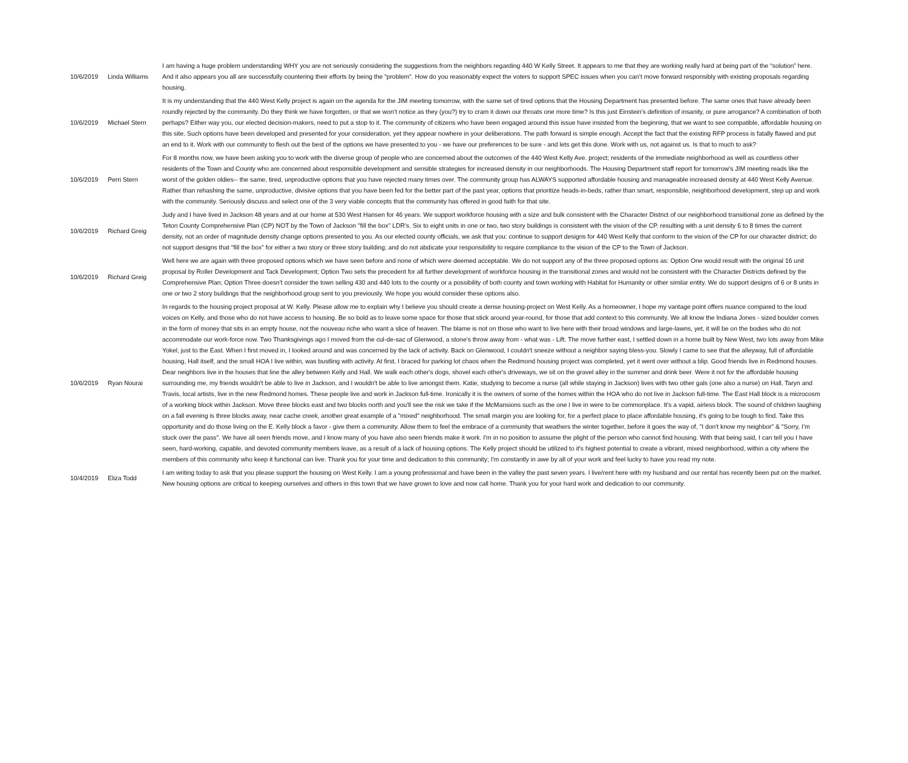| 10/6/2019 | Linda Williams | I am having a huge problem understanding WHY you are not seriously considering the suggestions from the neighbors regarding 440 W Kelly Street. It appears to me that they are working really hard at being part of the “solution” here. And it also appears you all are successfully countering their efforts by being the “problem”. How do you reasonably expect the voters to support SPEC issues when you can’t move forward responsibly with existing proposals regarding housing. |
| 10/6/2019 | Michael Stern | It is my understanding that the 440 West Kelly project is again on the agenda for the JIM meeting tomorrow, with the same set of tired options that the Housing Department has presented before. The same ones that have already been roundly rejected by the community. Do they think we have forgotten, or that we won’t notice as they (you?) try to cram it down our throats one more time? Is this just Einstein’s definition of insanity, or pure arrogance? A combination of both perhaps? Either way you, our elected decision-makers, need to put a stop to it. The community of citizens who have been engaged around this issue have insisted from the beginning, that we want to see compatible, affordable housing on this site. Such options have been developed and presented for your consideration, yet they appear nowhere in your deliberations. The path forward is simple enough. Accept the fact that the existing RFP process is fatally flawed and put an end to it. Work with our community to flesh out the best of the options we have presented to you - we have our preferences to be sure - and lets get this done. Work with us, not against us. Is that to much to ask? |
| 10/6/2019 | Perri Stern | For 8 months now, we have been asking you to work with the diverse group of people who are concerned about the outcomes of the 440 West Kelly Ave. project; residents of the immediate neighborhood as well as countless other residents of the Town and County who are concerned about responsible development and sensible strategies for increased density in our neighborhoods. The Housing Department staff report for tomorrow's JIM meeting reads like the worst of the golden oldies-- the same, tired, unproductive options that you have rejected many times over. The community group has ALWAYS supported affordable housing and manageable increased density at 440 West Kelly Avenue. Rather than rehashing the same, unproductive, divisive options that you have been fed for the better part of the past year, options that prioritize heads-in-beds, rather than smart, responsible, neighborhood development, step up and work with the community. Seriously discuss and select one of the 3 very viable concepts that the community has offered in good faith for that site. |
| 10/6/2019 | Richard Greig | Judy and I have lived in Jackson 48 years and at our home at 530 West Hansen for 46 years. We support workforce housing with a size and bulk consistent with the Character District of our neighborhood transitional zone as defined by the Teton County Comprehensive Plan (CP) NOT by the Town of Jackson "fill the box" LDR's. Six to eight units in one or two, two story buildings is consistent with the vision of the CP. resulting with a unit density 6 to 8 times the current density, not an order of magnitude density change options presented to you. As our elected county officials, we ask that you: continue to support designs for 440 West Kelly that conform to the vision of the CP for our character district; do not support designs that "fill the box" for either a two story or three story building; and do not abdicate your responsibility to require compliance to the vision of the CP to the Town of Jackson. |
| 10/6/2019 | Richard Greig | Well here we are again with three proposed options which we have seen before and none of which were deemed acceptable. We do not support any of the three proposed options as: Option One would result with the original 16 unit proposal by Roller Development and Tack Development; Option Two sets the precedent for all further development of workforce housing in the transitional zones and would not be consistent with the Character Districts defined by the Comprehensive Plan; Option Three doesn't consider the town selling 430 and 440 lots to the county or a possibility of both county and town working with Habitat for Humanity or other similar entity. We do support designs of 6 or 8 units in one or two 2 story buildings that the neighborhood group sent to you previously. We hope you would consider these options also. |
| 10/6/2019 | Ryan Nourai | In regards to the housing project proposal at W. Kelly. Please allow me to explain why I believe you should create a dense housing-project on West Kelly. As a homeowner, I hope my vantage point offers nuance compared to the loud voices on Kelly, and those who do not have access to housing. Be so bold as to leave some space for those that stick around year-round, for those that add context to this community. We all know the Indiana Jones - sized boulder comes in the form of money that sits in an empty house, not the nouveau riche who want a slice of heaven. The blame is not on those who want to live here with their broad windows and large-lawns, yet, it will be on the bodies who do not accommodate our work-force now. Two Thanksgivings ago I moved from the cul-de-sac of Glenwood, a stone's throw away from - what was - Lift. The move further east, I settled down in a home built by New West, two lots away from Mike Yokel, just to the East. When I first moved in, I looked around and was concerned by the lack of activity. Back on Glenwood, I couldn't sneeze without a neighbor saying bless-you. Slowly I came to see that the alleyway, full of affordable housing, Hall itself, and the small HOA I live within, was bustling with activity. At first, I braced for parking lot chaos when the Redmond housing project was completed, yet it went over without a blip. Good friends live in Redmond houses. Dear neighbors live in the houses that line the alley between Kelly and Hall. We walk each other's dogs, shovel each other's driveways, we sit on the gravel alley in the summer and drink beer. Were it not for the affordable housing surrounding me, my friends wouldn't be able to live in Jackson, and I wouldn't be able to live amongst them. Katie, studying to become a nurse (all while staying in Jackson) lives with two other gals (one also a nurse) on Hall, Taryn and Travis, local artists, live in the new Redmond homes. These people live and work in Jackson full-time. Ironically it is the owners of some of the homes within the HOA who do not live in Jackson full-time. The East Hall block is a microcosm of a working block within Jackson. Move three blocks east and two blocks north and you'll see the risk we take if the McMansions such as the one I live in were to be commonplace. It's a vapid, airless block. The sound of children laughing on a fall evening is three blocks away, near cache creek, another great example of a "mixed" neighborhood. The small margin you are looking for, for a perfect place to place affordable housing, it's going to be tough to find. Take this opportunity and do those living on the E. Kelly block a favor - give them a community. Allow them to feel the embrace of a community that weathers the winter together, before it goes the way of, "I don't know my neighbor" & "Sorry, I'm stuck over the pass". We have all seen friends move, and I know many of you have also seen friends make it work. I'm in no position to assume the plight of the person who cannot find housing. With that being said, I can tell you I have seen, hard-working, capable, and devoted community members leave, as a result of a lack of housing options. The Kelly project should be utilized to it's highest potential to create a vibrant, mixed neighborhood, within a city where the members of this community who keep it functional can live. Thank you for your time and dedication to this community; I'm constantly in awe by all of your work and feel lucky to have you read my note. |
| 10/4/2019 | Eliza Todd | I am writing today to ask that you please support the housing on West Kelly. I am a young professional and have been in the valley the past seven years. I live/rent here with my husband and our rental has recently been put on the market. New housing options are critical to keeping ourselves and others in this town that we have grown to love and now call home. Thank you for your hard work and dedication to our community. |